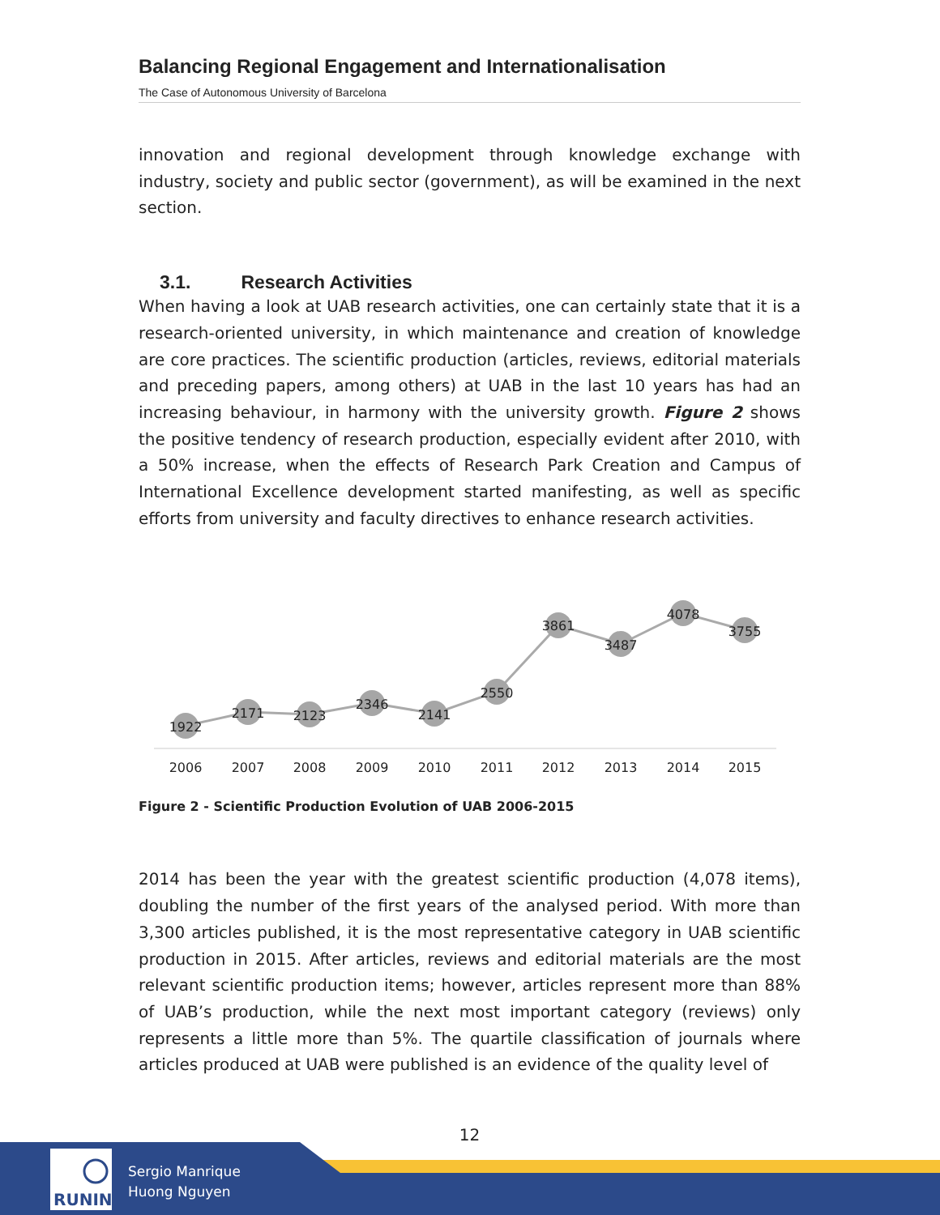Balancing Regional Engagement and Internationalisation
The Case of Autonomous University of Barcelona
innovation and regional development through knowledge exchange with industry, society and public sector (government), as will be examined in the next section.
3.1. Research Activities
When having a look at UAB research activities, one can certainly state that it is a research-oriented university, in which maintenance and creation of knowledge are core practices. The scientific production (articles, reviews, editorial materials and preceding papers, among others) at UAB in the last 10 years has had an increasing behaviour, in harmony with the university growth. Figure 2 shows the positive tendency of research production, especially evident after 2010, with a 50% increase, when the effects of Research Park Creation and Campus of International Excellence development started manifesting, as well as specific efforts from university and faculty directives to enhance research activities.
1922
2171
2123
2346
2141
2550
3861
3487
4078
3755
2006
2007
2008
2009
2010
2011
2012
2013
2014
2015
Figure 2 - Scientific Production Evolution of UAB 2006-2015
2014 has been the year with the greatest scientific production (4,078 items), doubling the number of the first years of the analysed period. With more than 3,300 articles published, it is the most representative category in UAB scientific production in 2015. After articles, reviews and editorial materials are the most relevant scientific production items; however, articles represent more than 88% of UAB’s production, while the next most important category (reviews) only represents a little more than 5%. The quartile classification of journals where articles produced at UAB were published is an evidence of the quality level of
12
RUNIN
Sergio Manrique
Huong Nguyen